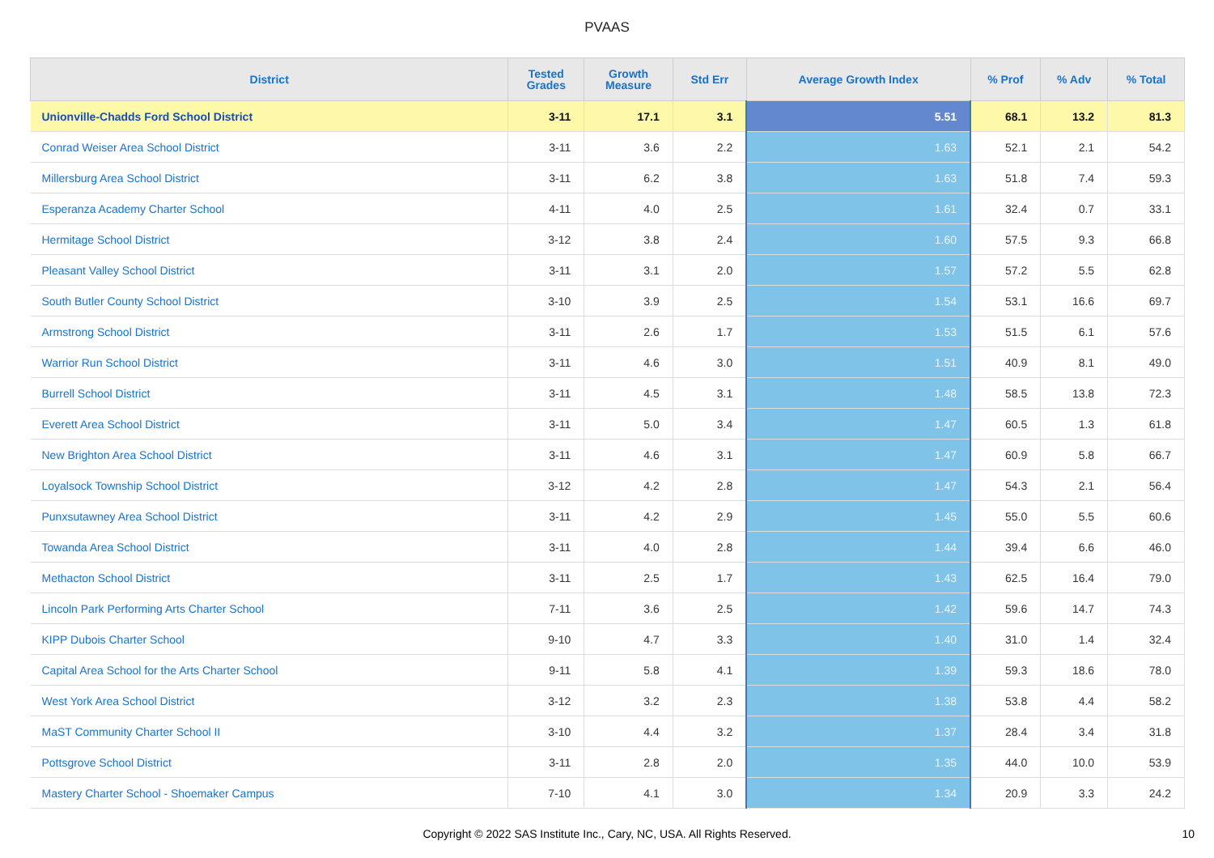PVAAS
| District | Tested Grades | Growth Measure | Std Err | Average Growth Index | % Prof | % Adv | % Total |
| --- | --- | --- | --- | --- | --- | --- | --- |
| Unionville-Chadds Ford School District | 3-11 | 17.1 | 3.1 | 5.51 | 68.1 | 13.2 | 81.3 |
| Conrad Weiser Area School District | 3-11 | 3.6 | 2.2 | 1.63 | 52.1 | 2.1 | 54.2 |
| Millersburg Area School District | 3-11 | 6.2 | 3.8 | 1.63 | 51.8 | 7.4 | 59.3 |
| Esperanza Academy Charter School | 4-11 | 4.0 | 2.5 | 1.61 | 32.4 | 0.7 | 33.1 |
| Hermitage School District | 3-12 | 3.8 | 2.4 | 1.60 | 57.5 | 9.3 | 66.8 |
| Pleasant Valley School District | 3-11 | 3.1 | 2.0 | 1.57 | 57.2 | 5.5 | 62.8 |
| South Butler County School District | 3-10 | 3.9 | 2.5 | 1.54 | 53.1 | 16.6 | 69.7 |
| Armstrong School District | 3-11 | 2.6 | 1.7 | 1.53 | 51.5 | 6.1 | 57.6 |
| Warrior Run School District | 3-11 | 4.6 | 3.0 | 1.51 | 40.9 | 8.1 | 49.0 |
| Burrell School District | 3-11 | 4.5 | 3.1 | 1.48 | 58.5 | 13.8 | 72.3 |
| Everett Area School District | 3-11 | 5.0 | 3.4 | 1.47 | 60.5 | 1.3 | 61.8 |
| New Brighton Area School District | 3-11 | 4.6 | 3.1 | 1.47 | 60.9 | 5.8 | 66.7 |
| Loyalsock Township School District | 3-12 | 4.2 | 2.8 | 1.47 | 54.3 | 2.1 | 56.4 |
| Punxsutawney Area School District | 3-11 | 4.2 | 2.9 | 1.45 | 55.0 | 5.5 | 60.6 |
| Towanda Area School District | 3-11 | 4.0 | 2.8 | 1.44 | 39.4 | 6.6 | 46.0 |
| Methacton School District | 3-11 | 2.5 | 1.7 | 1.43 | 62.5 | 16.4 | 79.0 |
| Lincoln Park Performing Arts Charter School | 7-11 | 3.6 | 2.5 | 1.42 | 59.6 | 14.7 | 74.3 |
| KIPP Dubois Charter School | 9-10 | 4.7 | 3.3 | 1.40 | 31.0 | 1.4 | 32.4 |
| Capital Area School for the Arts Charter School | 9-11 | 5.8 | 4.1 | 1.39 | 59.3 | 18.6 | 78.0 |
| West York Area School District | 3-12 | 3.2 | 2.3 | 1.38 | 53.8 | 4.4 | 58.2 |
| MaST Community Charter School II | 3-10 | 4.4 | 3.2 | 1.37 | 28.4 | 3.4 | 31.8 |
| Pottsgrove School District | 3-11 | 2.8 | 2.0 | 1.35 | 44.0 | 10.0 | 53.9 |
| Mastery Charter School - Shoemaker Campus | 7-10 | 4.1 | 3.0 | 1.34 | 20.9 | 3.3 | 24.2 |
Copyright © 2022 SAS Institute Inc., Cary, NC, USA. All Rights Reserved. 10